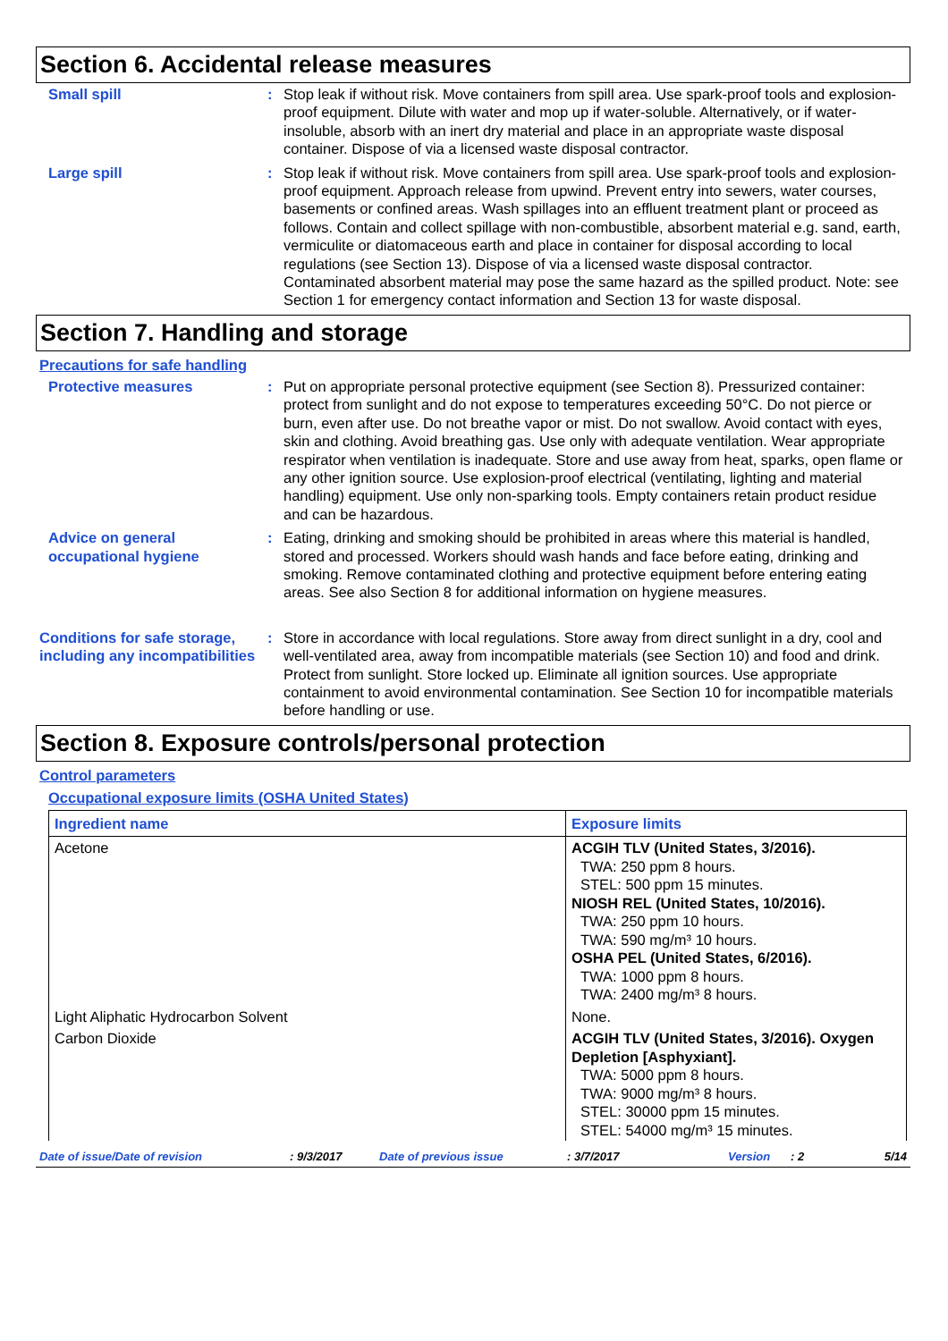Section 6. Accidental release measures
Small spill : Stop leak if without risk. Move containers from spill area. Use spark-proof tools and explosion-proof equipment. Dilute with water and mop up if water-soluble. Alternatively, or if water-insoluble, absorb with an inert dry material and place in an appropriate waste disposal container. Dispose of via a licensed waste disposal contractor.
Large spill : Stop leak if without risk. Move containers from spill area. Use spark-proof tools and explosion-proof equipment. Approach release from upwind. Prevent entry into sewers, water courses, basements or confined areas. Wash spillages into an effluent treatment plant or proceed as follows. Contain and collect spillage with non-combustible, absorbent material e.g. sand, earth, vermiculite or diatomaceous earth and place in container for disposal according to local regulations (see Section 13). Dispose of via a licensed waste disposal contractor. Contaminated absorbent material may pose the same hazard as the spilled product. Note: see Section 1 for emergency contact information and Section 13 for waste disposal.
Section 7. Handling and storage
Precautions for safe handling
Protective measures : Put on appropriate personal protective equipment (see Section 8). Pressurized container: protect from sunlight and do not expose to temperatures exceeding 50°C. Do not pierce or burn, even after use. Do not breathe vapor or mist. Do not swallow. Avoid contact with eyes, skin and clothing. Avoid breathing gas. Use only with adequate ventilation. Wear appropriate respirator when ventilation is inadequate. Store and use away from heat, sparks, open flame or any other ignition source. Use explosion-proof electrical (ventilating, lighting and material handling) equipment. Use only non-sparking tools. Empty containers retain product residue and can be hazardous.
Advice on general occupational hygiene
: Eating, drinking and smoking should be prohibited in areas where this material is handled, stored and processed. Workers should wash hands and face before eating, drinking and smoking. Remove contaminated clothing and protective equipment before entering eating areas. See also Section 8 for additional information on hygiene measures.
Conditions for safe storage, including any incompatibilities
: Store in accordance with local regulations. Store away from direct sunlight in a dry, cool and well-ventilated area, away from incompatible materials (see Section 10) and food and drink. Protect from sunlight. Store locked up. Eliminate all ignition sources. Use appropriate containment to avoid environmental contamination. See Section 10 for incompatible materials before handling or use.
Section 8. Exposure controls/personal protection
Control parameters
Occupational exposure limits (OSHA United States)
| Ingredient name | Exposure limits |
| --- | --- |
| Acetone | ACGIH TLV (United States, 3/2016). TWA: 250 ppm 8 hours. STEL: 500 ppm 15 minutes. NIOSH REL (United States, 10/2016). TWA: 250 ppm 10 hours. TWA: 590 mg/m³ 10 hours. OSHA PEL (United States, 6/2016). TWA: 1000 ppm 8 hours. TWA: 2400 mg/m³ 8 hours. |
| Light Aliphatic Hydrocarbon Solvent | None. |
| Carbon Dioxide | ACGIH TLV (United States, 3/2016). Oxygen Depletion [Asphyxiant]. TWA: 5000 ppm 8 hours. TWA: 9000 mg/m³ 8 hours. STEL: 30000 ppm 15 minutes. STEL: 54000 mg/m³ 15 minutes. |
Date of issue/Date of revision : 9/3/2017 Date of previous issue : 3/7/2017 Version : 2 5/14